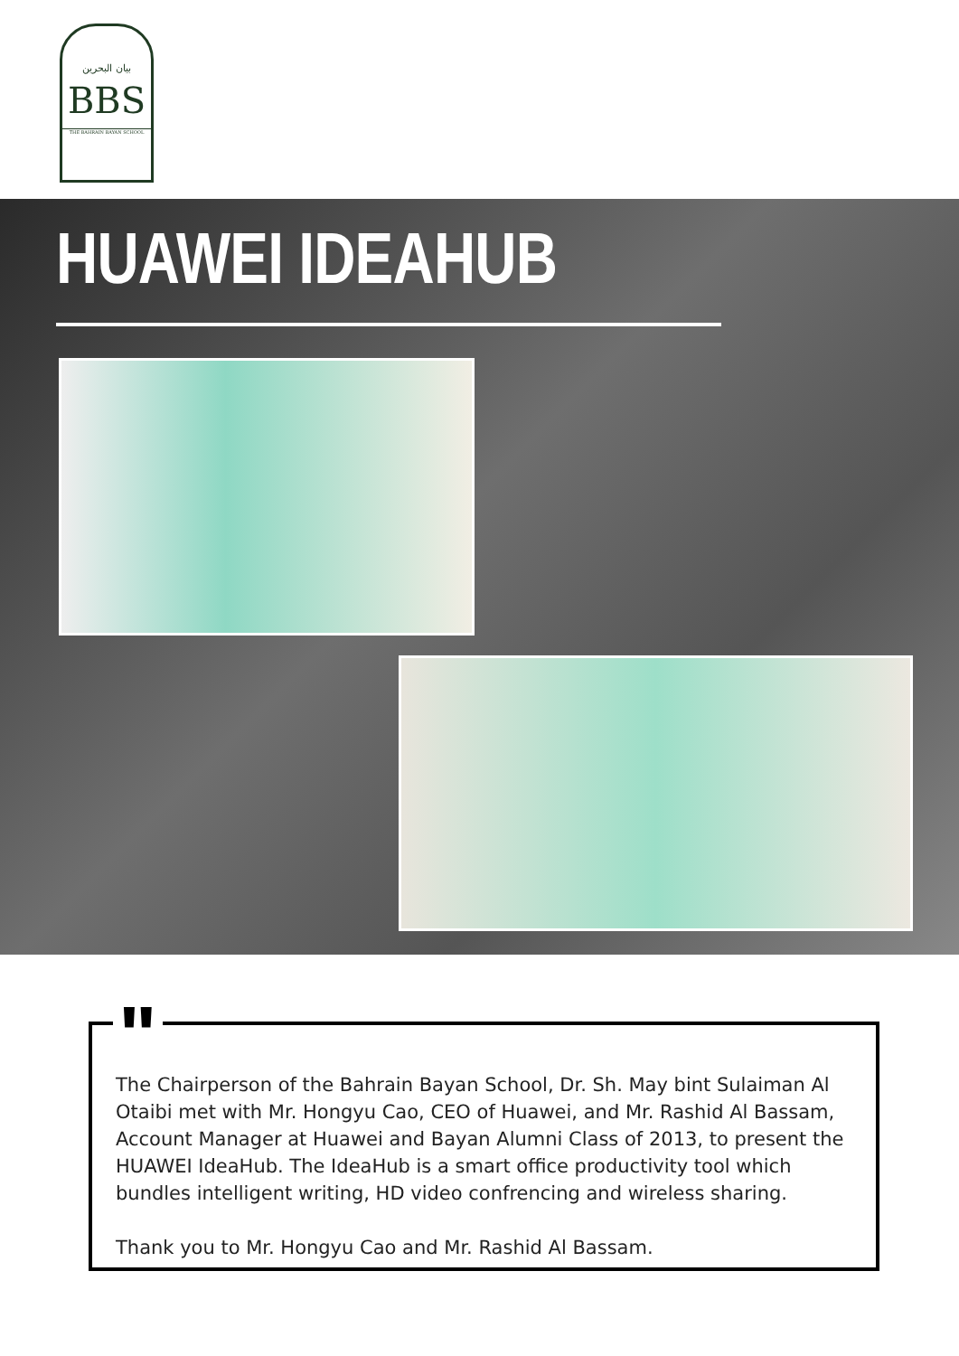بيان البحرين
BBS
THE BAHRAIN BAYAN SCHOOL
HUAWEI IDEAHUB
"
The Chairperson of the Bahrain Bayan School, Dr. Sh. May bint Sulaiman Al Otaibi met with Mr. Hongyu Cao, CEO of Huawei, and Mr. Rashid Al Bassam, Account Manager at Huawei and Bayan Alumni Class of 2013, to present the HUAWEI IdeaHub. The IdeaHub is a smart office productivity tool which bundles intelligent writing, HD video confrencing and wireless sharing.
Thank you to Mr. Hongyu Cao and Mr. Rashid Al Bassam.